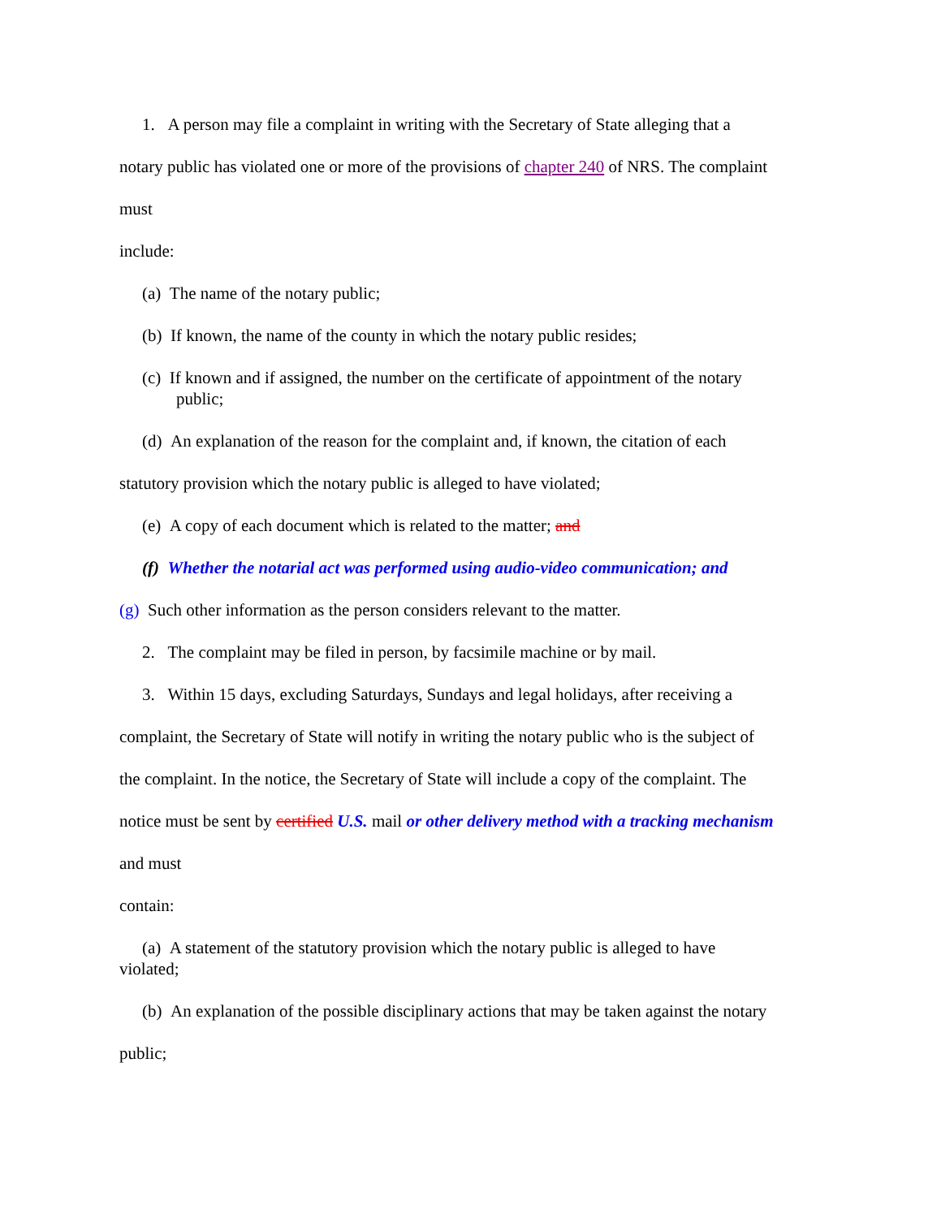1. A person may file a complaint in writing with the Secretary of State alleging that a
notary public has violated one or more of the provisions of chapter 240 of NRS. The complaint
must
include:
(a) The name of the notary public;
(b) If known, the name of the county in which the notary public resides;
(c) If known and if assigned, the number on the certificate of appointment of the notary
public;
(d) An explanation of the reason for the complaint and, if known, the citation of each
statutory provision which the notary public is alleged to have violated;
(e) A copy of each document which is related to the matter; and
(f) Whether the notarial act was performed using audio-video communication; and
(g) Such other information as the person considers relevant to the matter.
2. The complaint may be filed in person, by facsimile machine or by mail.
3. Within 15 days, excluding Saturdays, Sundays and legal holidays, after receiving a
complaint, the Secretary of State will notify in writing the notary public who is the subject of
the complaint. In the notice, the Secretary of State will include a copy of the complaint. The
notice must be sent by certified U.S. mail or other delivery method with a tracking mechanism
and must
contain:
(a) A statement of the statutory provision which the notary public is alleged to have
violated;
(b) An explanation of the possible disciplinary actions that may be taken against the notary
public;